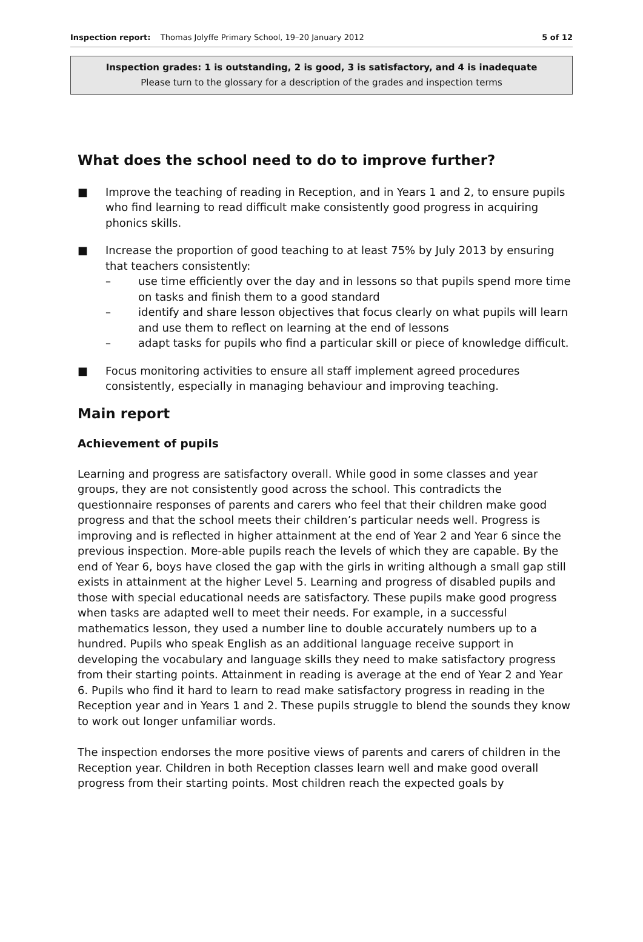Inspection report: Thomas Jolyffe Primary School, 19–20 January 2012 5 of 12
Inspection grades: 1 is outstanding, 2 is good, 3 is satisfactory, and 4 is inadequate
Please turn to the glossary for a description of the grades and inspection terms
What does the school need to do to improve further?
■ Improve the teaching of reading in Reception, and in Years 1 and 2, to ensure pupils who find learning to read difficult make consistently good progress in acquiring phonics skills.
■ Increase the proportion of good teaching to at least 75% by July 2013 by ensuring that teachers consistently:
– use time efficiently over the day and in lessons so that pupils spend more time on tasks and finish them to a good standard
– identify and share lesson objectives that focus clearly on what pupils will learn and use them to reflect on learning at the end of lessons
– adapt tasks for pupils who find a particular skill or piece of knowledge difficult.
■ Focus monitoring activities to ensure all staff implement agreed procedures consistently, especially in managing behaviour and improving teaching.
Main report
Achievement of pupils
Learning and progress are satisfactory overall. While good in some classes and year groups, they are not consistently good across the school. This contradicts the questionnaire responses of parents and carers who feel that their children make good progress and that the school meets their children’s particular needs well. Progress is improving and is reflected in higher attainment at the end of Year 2 and Year 6 since the previous inspection. More-able pupils reach the levels of which they are capable. By the end of Year 6, boys have closed the gap with the girls in writing although a small gap still exists in attainment at the higher Level 5. Learning and progress of disabled pupils and those with special educational needs are satisfactory. These pupils make good progress when tasks are adapted well to meet their needs. For example, in a successful mathematics lesson, they used a number line to double accurately numbers up to a hundred. Pupils who speak English as an additional language receive support in developing the vocabulary and language skills they need to make satisfactory progress from their starting points. Attainment in reading is average at the end of Year 2 and Year 6. Pupils who find it hard to learn to read make satisfactory progress in reading in the Reception year and in Years 1 and 2. These pupils struggle to blend the sounds they know to work out longer unfamiliar words.
The inspection endorses the more positive views of parents and carers of children in the Reception year. Children in both Reception classes learn well and make good overall progress from their starting points. Most children reach the expected goals by